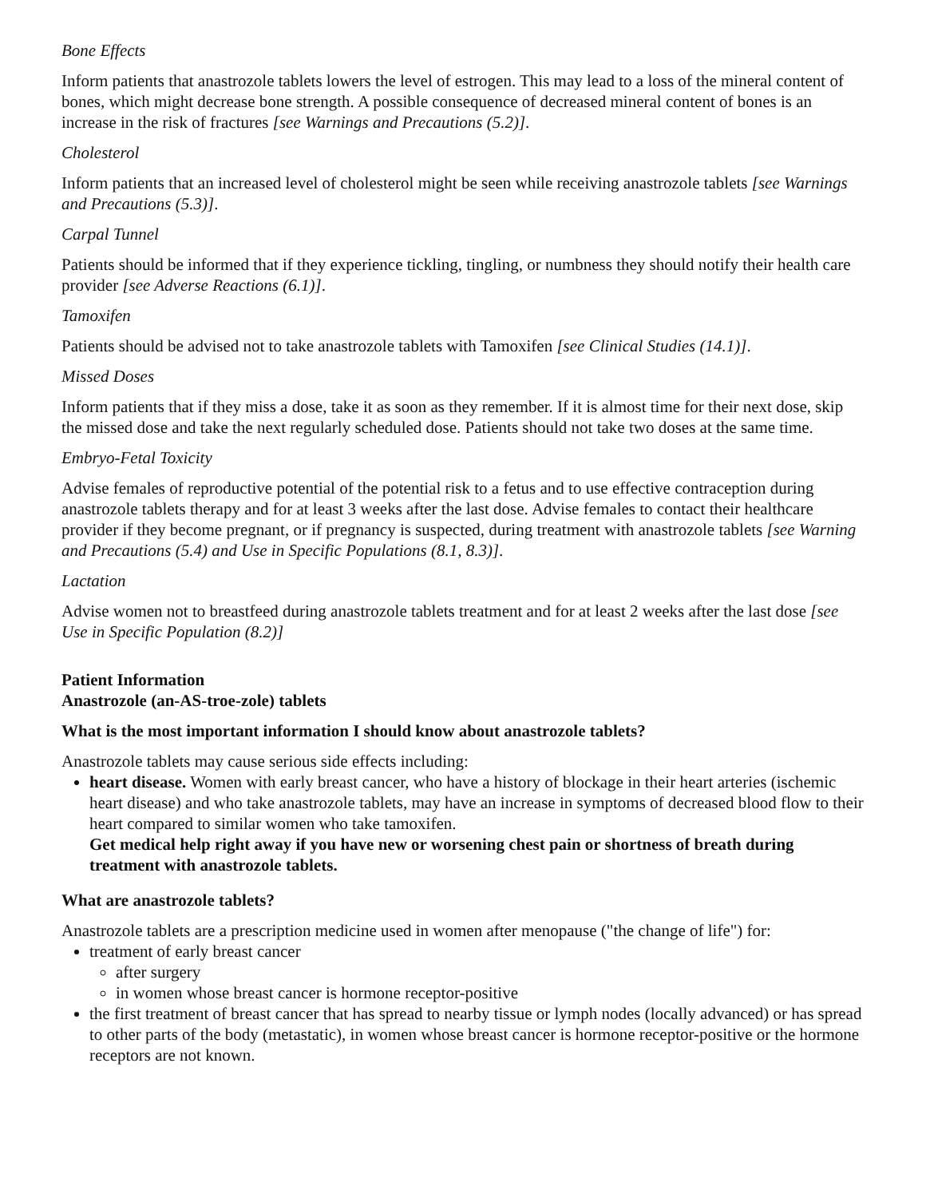Bone Effects
Inform patients that anastrozole tablets lowers the level of estrogen. This may lead to a loss of the mineral content of bones, which might decrease bone strength. A possible consequence of decreased mineral content of bones is an increase in the risk of fractures [see Warnings and Precautions (5.2)].
Cholesterol
Inform patients that an increased level of cholesterol might be seen while receiving anastrozole tablets [see Warnings and Precautions (5.3)].
Carpal Tunnel
Patients should be informed that if they experience tickling, tingling, or numbness they should notify their health care provider [see Adverse Reactions (6.1)].
Tamoxifen
Patients should be advised not to take anastrozole tablets with Tamoxifen [see Clinical Studies (14.1)].
Missed Doses
Inform patients that if they miss a dose, take it as soon as they remember. If it is almost time for their next dose, skip the missed dose and take the next regularly scheduled dose. Patients should not take two doses at the same time.
Embryo-Fetal Toxicity
Advise females of reproductive potential of the potential risk to a fetus and to use effective contraception during anastrozole tablets therapy and for at least 3 weeks after the last dose. Advise females to contact their healthcare provider if they become pregnant, or if pregnancy is suspected, during treatment with anastrozole tablets [see Warning and Precautions (5.4) and Use in Specific Populations (8.1, 8.3)].
Lactation
Advise women not to breastfeed during anastrozole tablets treatment and for at least 2 weeks after the last dose [see Use in Specific Population (8.2)]
Patient Information
Anastrozole (an-AS-troe-zole) tablets
What is the most important information I should know about anastrozole tablets?
Anastrozole tablets may cause serious side effects including:
heart disease. Women with early breast cancer, who have a history of blockage in their heart arteries (ischemic heart disease) and who take anastrozole tablets, may have an increase in symptoms of decreased blood flow to their heart compared to similar women who take tamoxifen.
Get medical help right away if you have new or worsening chest pain or shortness of breath during treatment with anastrozole tablets.
What are anastrozole tablets?
Anastrozole tablets are a prescription medicine used in women after menopause ("the change of life") for:
treatment of early breast cancer
after surgery
in women whose breast cancer is hormone receptor-positive
the first treatment of breast cancer that has spread to nearby tissue or lymph nodes (locally advanced) or has spread to other parts of the body (metastatic), in women whose breast cancer is hormone receptor-positive or the hormone receptors are not known.